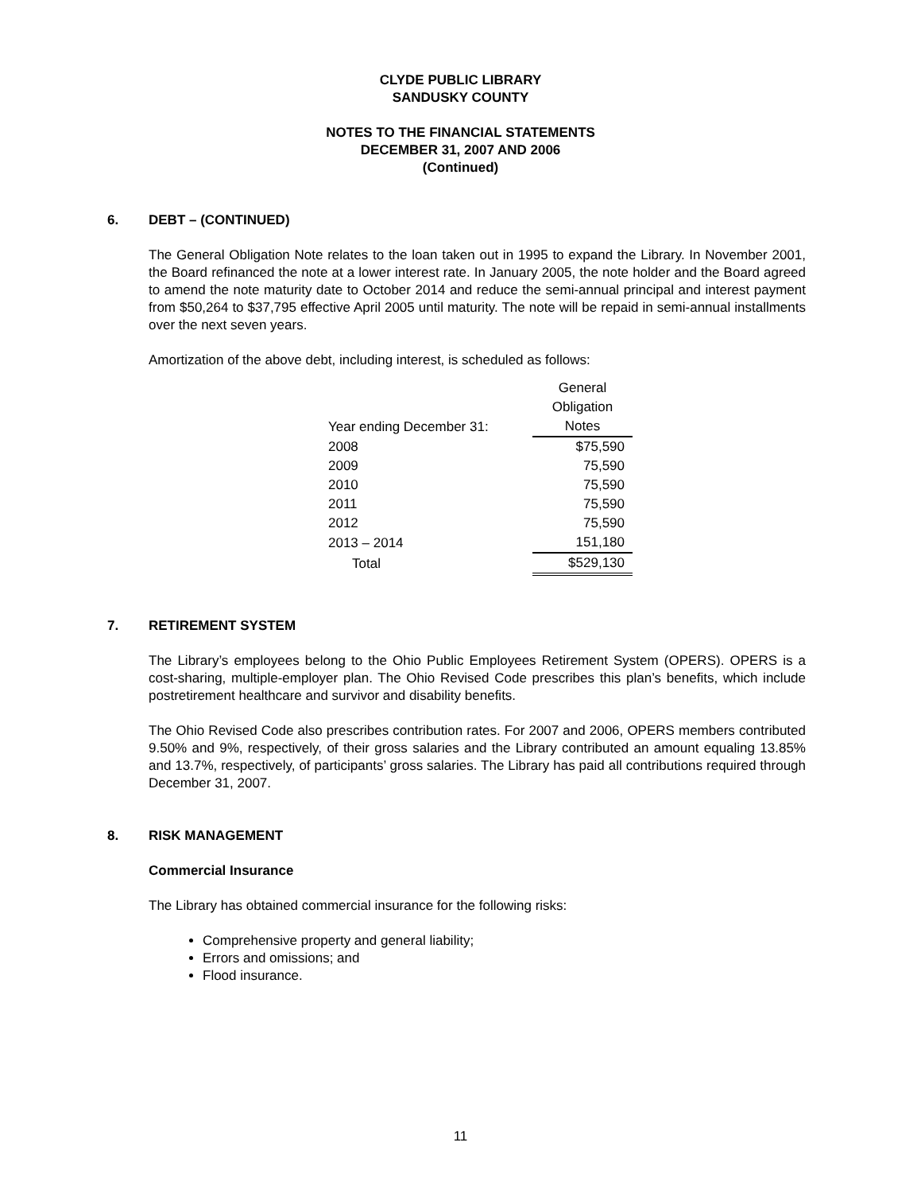CLYDE PUBLIC LIBRARY
SANDUSKY COUNTY
NOTES TO THE FINANCIAL STATEMENTS
DECEMBER 31, 2007 AND 2006
(Continued)
6. DEBT – (CONTINUED)
The General Obligation Note relates to the loan taken out in 1995 to expand the Library. In November 2001, the Board refinanced the note at a lower interest rate. In January 2005, the note holder and the Board agreed to amend the note maturity date to October 2014 and reduce the semi-annual principal and interest payment from $50,264 to $37,795 effective April 2005 until maturity. The note will be repaid in semi-annual installments over the next seven years.
Amortization of the above debt, including interest, is scheduled as follows:
| | General |
| | Obligation |
| Year ending December 31: | Notes |
| 2008 | $75,590 |
| 2009 | 75,590 |
| 2010 | 75,590 |
| 2011 | 75,590 |
| 2012 | 75,590 |
| 2013 – 2014 | 151,180 |
| Total | $529,130 |
7. RETIREMENT SYSTEM
The Library’s employees belong to the Ohio Public Employees Retirement System (OPERS). OPERS is a cost-sharing, multiple-employer plan. The Ohio Revised Code prescribes this plan’s benefits, which include postretirement healthcare and survivor and disability benefits.
The Ohio Revised Code also prescribes contribution rates. For 2007 and 2006, OPERS members contributed 9.50% and 9%, respectively, of their gross salaries and the Library contributed an amount equaling 13.85% and 13.7%, respectively, of participants’ gross salaries. The Library has paid all contributions required through December 31, 2007.
8. RISK MANAGEMENT
Commercial Insurance
The Library has obtained commercial insurance for the following risks:
Comprehensive property and general liability;
Errors and omissions; and
Flood insurance.
11